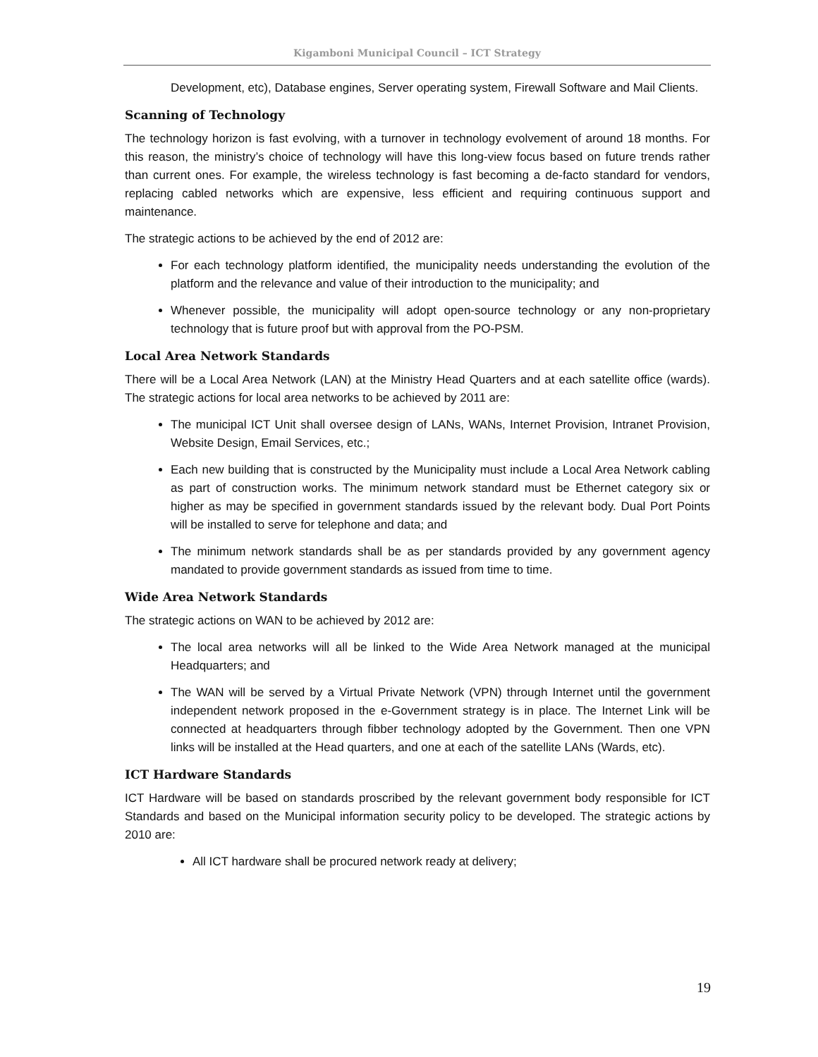Kigamboni Municipal Council – ICT Strategy
Development, etc), Database engines, Server operating system, Firewall Software and Mail Clients.
Scanning of Technology
The technology horizon is fast evolving, with a turnover in technology evolvement of around 18 months. For this reason, the ministry’s choice of technology will have this long-view focus based on future trends rather than current ones. For example, the wireless technology is fast becoming a de-facto standard for vendors, replacing cabled networks which are expensive, less efficient and requiring continuous support and maintenance.
The strategic actions to be achieved by the end of 2012 are:
For each technology platform identified, the municipality needs understanding the evolution of the platform and the relevance and value of their introduction to the municipality; and
Whenever possible, the municipality will adopt open-source technology or any non-proprietary technology that is future proof but with approval from the PO-PSM.
Local Area Network Standards
There will be a Local Area Network (LAN) at the Ministry Head Quarters and at each satellite office (wards). The strategic actions for local area networks to be achieved by 2011 are:
The municipal ICT Unit shall oversee design of LANs, WANs, Internet Provision, Intranet Provision, Website Design, Email Services, etc.;
Each new building that is constructed by the Municipality must include a Local Area Network cabling as part of construction works. The minimum network standard must be Ethernet category six or higher as may be specified in government standards issued by the relevant body. Dual Port Points will be installed to serve for telephone and data; and
The minimum network standards shall be as per standards provided by any government agency mandated to provide government standards as issued from time to time.
Wide Area Network Standards
The strategic actions on WAN to be achieved by 2012 are:
The local area networks will all be linked to the Wide Area Network managed at the municipal Headquarters; and
The WAN will be served by a Virtual Private Network (VPN) through Internet until the government independent network proposed in the e-Government strategy is in place. The Internet Link will be connected at headquarters through fibber technology adopted by the Government. Then one VPN links will be installed at the Head quarters, and one at each of the satellite LANs (Wards, etc).
ICT Hardware Standards
ICT Hardware will be based on standards proscribed by the relevant government body responsible for ICT Standards and based on the Municipal information security policy to be developed. The strategic actions by 2010 are:
All ICT hardware shall be procured network ready at delivery;
19